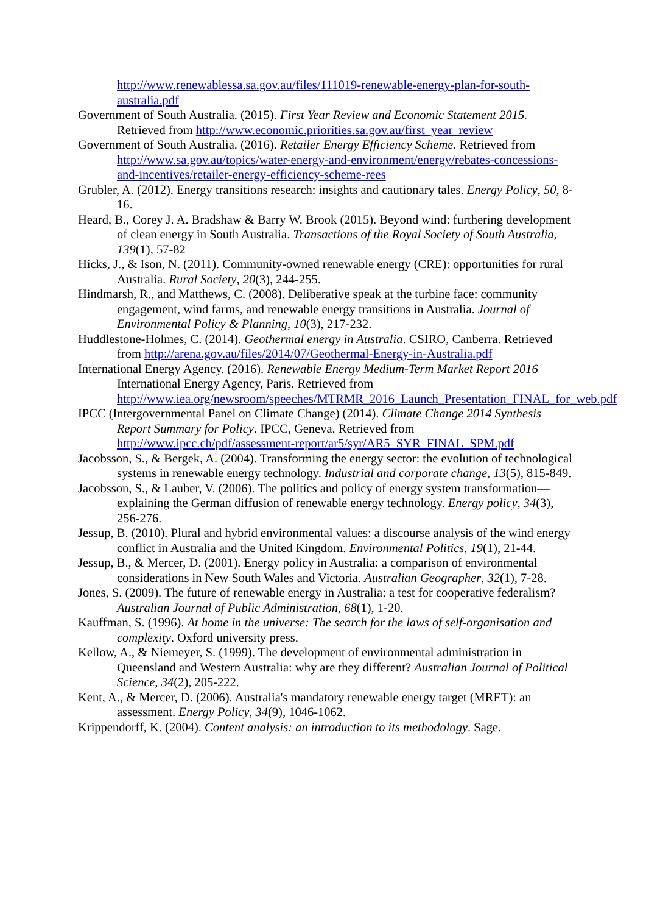http://www.renewablessa.sa.gov.au/files/111019-renewable-energy-plan-for-south-australia.pdf
Government of South Australia. (2015). First Year Review and Economic Statement 2015. Retrieved from http://www.economic.priorities.sa.gov.au/first_year_review
Government of South Australia. (2016). Retailer Energy Efficiency Scheme. Retrieved from http://www.sa.gov.au/topics/water-energy-and-environment/energy/rebates-concessions-and-incentives/retailer-energy-efficiency-scheme-rees
Grubler, A. (2012). Energy transitions research: insights and cautionary tales. Energy Policy, 50, 8-16.
Heard, B., Corey J. A. Bradshaw & Barry W. Brook (2015). Beyond wind: furthering development of clean energy in South Australia. Transactions of the Royal Society of South Australia, 139(1), 57-82
Hicks, J., & Ison, N. (2011). Community-owned renewable energy (CRE): opportunities for rural Australia. Rural Society, 20(3), 244-255.
Hindmarsh, R., and Matthews, C. (2008). Deliberative speak at the turbine face: community engagement, wind farms, and renewable energy transitions in Australia. Journal of Environmental Policy & Planning, 10(3), 217-232.
Huddlestone-Holmes, C. (2014). Geothermal energy in Australia. CSIRO, Canberra. Retrieved from http://arena.gov.au/files/2014/07/Geothermal-Energy-in-Australia.pdf
International Energy Agency. (2016). Renewable Energy Medium-Term Market Report 2016 International Energy Agency, Paris. Retrieved from http://www.iea.org/newsroom/speeches/MTRMR_2016_Launch_Presentation_FINAL_for_web.pdf
IPCC (Intergovernmental Panel on Climate Change) (2014). Climate Change 2014 Synthesis Report Summary for Policy. IPCC, Geneva. Retrieved from http://www.ipcc.ch/pdf/assessment-report/ar5/syr/AR5_SYR_FINAL_SPM.pdf
Jacobsson, S., & Bergek, A. (2004). Transforming the energy sector: the evolution of technological systems in renewable energy technology. Industrial and corporate change, 13(5), 815-849.
Jacobsson, S., & Lauber, V. (2006). The politics and policy of energy system transformation—explaining the German diffusion of renewable energy technology. Energy policy, 34(3), 256-276.
Jessup, B. (2010). Plural and hybrid environmental values: a discourse analysis of the wind energy conflict in Australia and the United Kingdom. Environmental Politics, 19(1), 21-44.
Jessup, B., & Mercer, D. (2001). Energy policy in Australia: a comparison of environmental considerations in New South Wales and Victoria. Australian Geographer, 32(1), 7-28.
Jones, S. (2009). The future of renewable energy in Australia: a test for cooperative federalism? Australian Journal of Public Administration, 68(1), 1-20.
Kauffman, S. (1996). At home in the universe: The search for the laws of self-organisation and complexity. Oxford university press.
Kellow, A., & Niemeyer, S. (1999). The development of environmental administration in Queensland and Western Australia: why are they different? Australian Journal of Political Science, 34(2), 205-222.
Kent, A., & Mercer, D. (2006). Australia's mandatory renewable energy target (MRET): an assessment. Energy Policy, 34(9), 1046-1062.
Krippendorff, K. (2004). Content analysis: an introduction to its methodology. Sage.